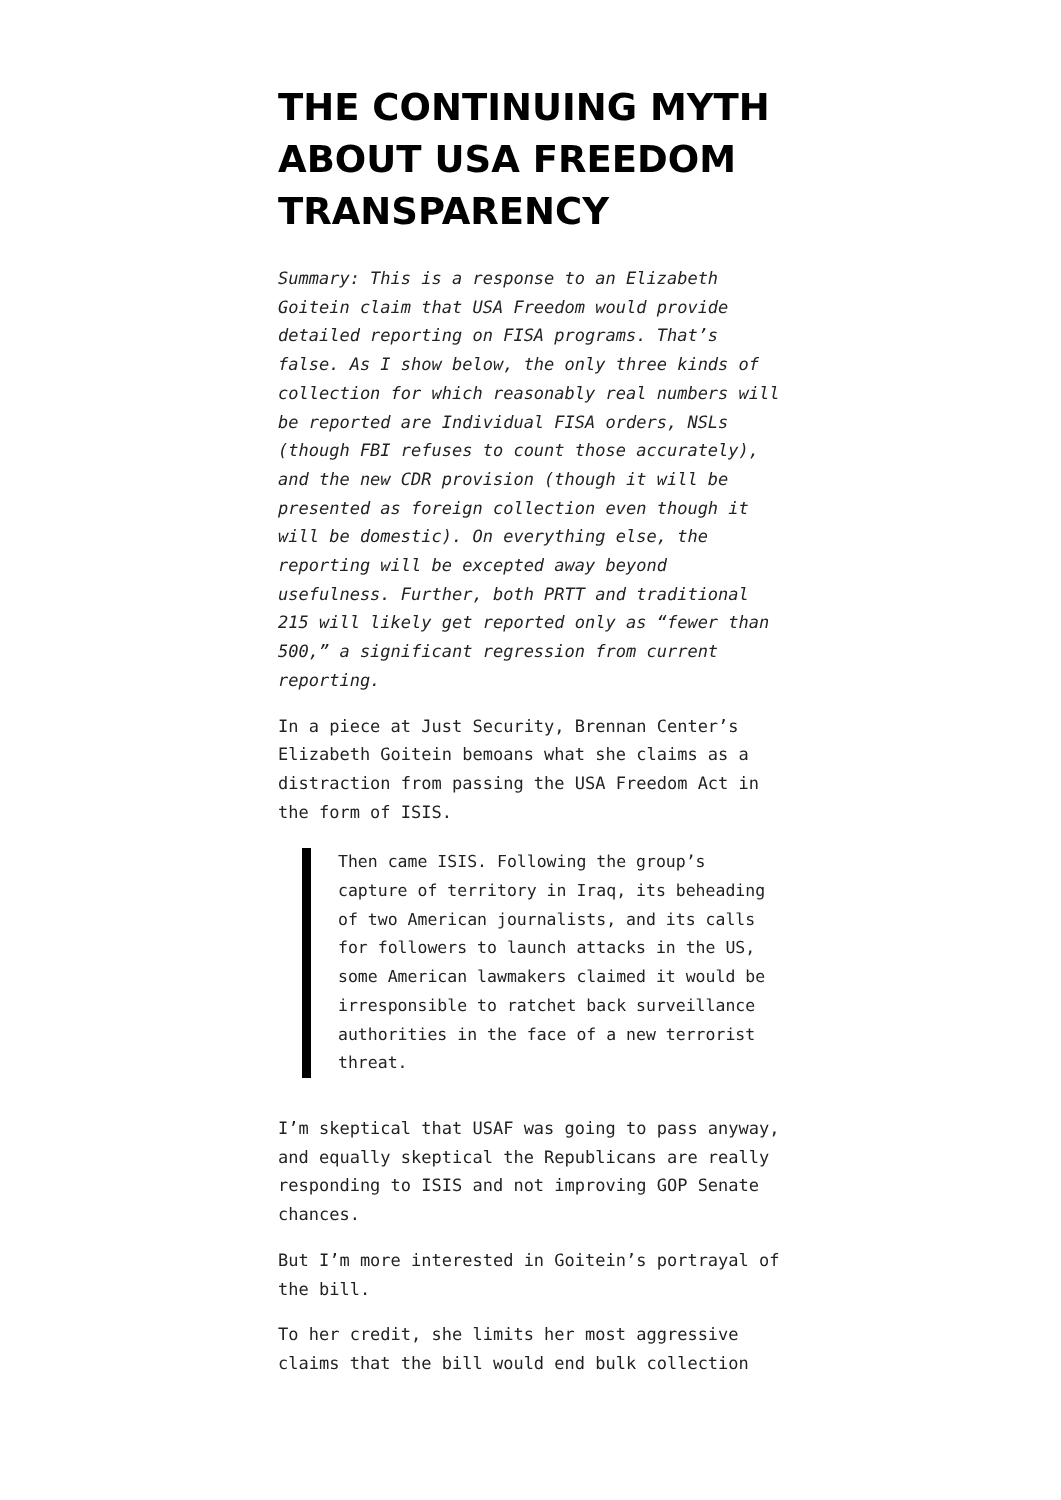THE CONTINUING MYTH ABOUT USA FREEDOM TRANSPARENCY
Summary: This is a response to an Elizabeth Goitein claim that USA Freedom would provide detailed reporting on FISA programs. That’s false. As I show below, the only three kinds of collection for which reasonably real numbers will be reported are Individual FISA orders, NSLs (though FBI refuses to count those accurately), and the new CDR provision (though it will be presented as foreign collection even though it will be domestic). On everything else, the reporting will be excepted away beyond usefulness. Further, both PRTT and traditional 215 will likely get reported only as “fewer than 500,” a significant regression from current reporting.
In a piece at Just Security, Brennan Center’s Elizabeth Goitein bemoans what she claims as a distraction from passing the USA Freedom Act in the form of ISIS.
Then came ISIS. Following the group’s capture of territory in Iraq, its beheading of two American journalists, and its calls for followers to launch attacks in the US, some American lawmakers claimed it would be irresponsible to ratchet back surveillance authorities in the face of a new terrorist threat.
I’m skeptical that USAF was going to pass anyway, and equally skeptical the Republicans are really responding to ISIS and not improving GOP Senate chances.
But I’m more interested in Goitein’s portrayal of the bill.
To her credit, she limits her most aggressive claims that the bill would end bulk collection